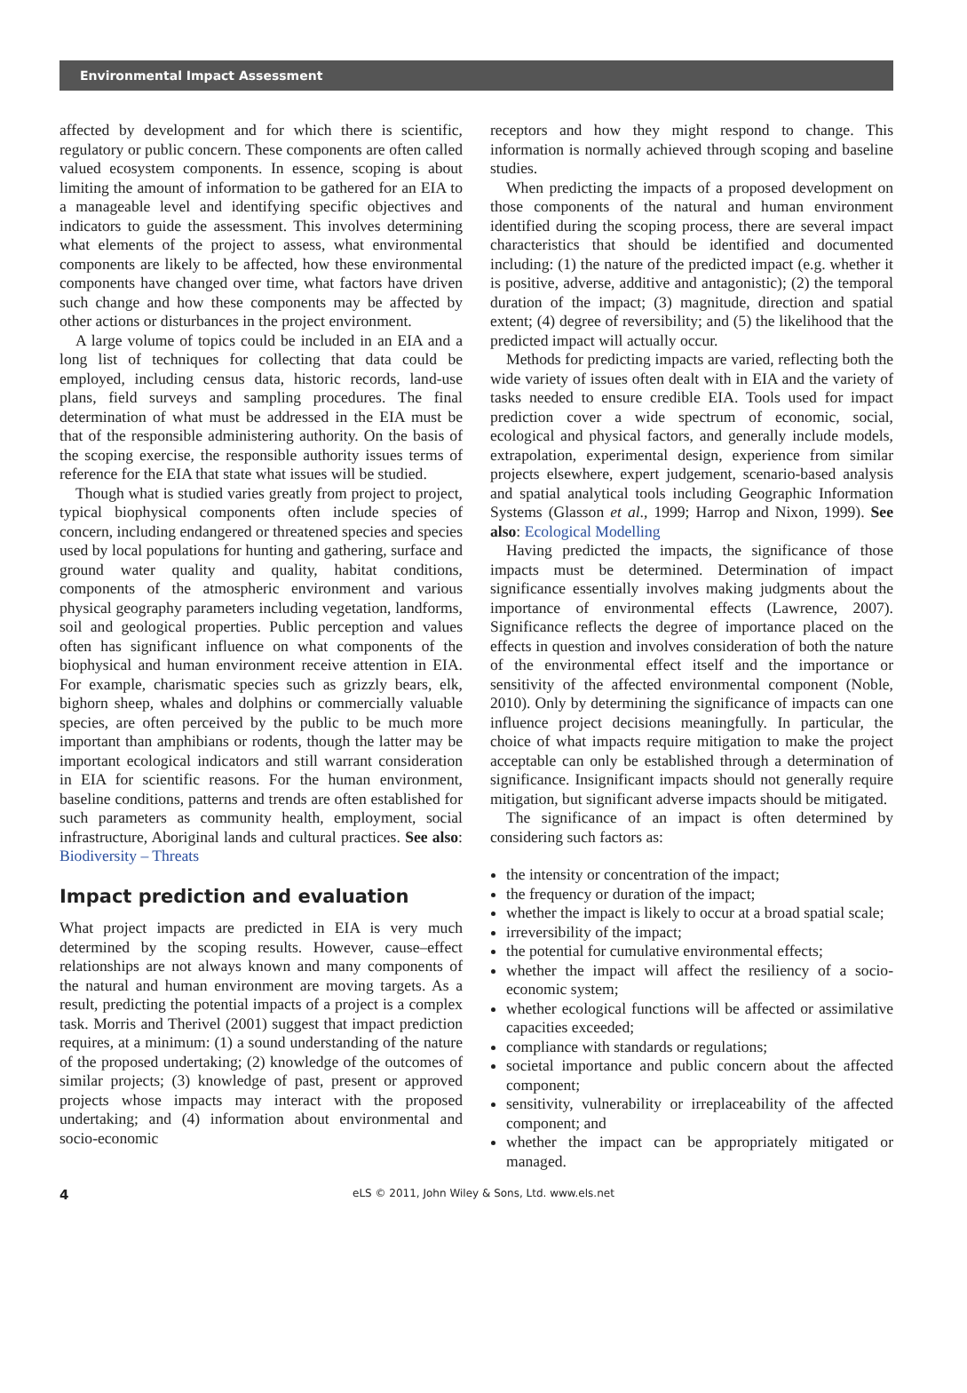Environmental Impact Assessment
affected by development and for which there is scientific, regulatory or public concern. These components are often called valued ecosystem components. In essence, scoping is about limiting the amount of information to be gathered for an EIA to a manageable level and identifying specific objectives and indicators to guide the assessment. This involves determining what elements of the project to assess, what environmental components are likely to be affected, how these environmental components have changed over time, what factors have driven such change and how these components may be affected by other actions or disturbances in the project environment.
A large volume of topics could be included in an EIA and a long list of techniques for collecting that data could be employed, including census data, historic records, land-use plans, field surveys and sampling procedures. The final determination of what must be addressed in the EIA must be that of the responsible administering authority. On the basis of the scoping exercise, the responsible authority issues terms of reference for the EIA that state what issues will be studied.
Though what is studied varies greatly from project to project, typical biophysical components often include species of concern, including endangered or threatened species and species used by local populations for hunting and gathering, surface and ground water quality and quality, habitat conditions, components of the atmospheric environment and various physical geography parameters including vegetation, landforms, soil and geological properties. Public perception and values often has significant influence on what components of the biophysical and human environment receive attention in EIA. For example, charismatic species such as grizzly bears, elk, bighorn sheep, whales and dolphins or commercially valuable species, are often perceived by the public to be much more important than amphibians or rodents, though the latter may be important ecological indicators and still warrant consideration in EIA for scientific reasons. For the human environment, baseline conditions, patterns and trends are often established for such parameters as community health, employment, social infrastructure, Aboriginal lands and cultural practices. See also: Biodiversity – Threats
Impact prediction and evaluation
What project impacts are predicted in EIA is very much determined by the scoping results. However, cause–effect relationships are not always known and many components of the natural and human environment are moving targets. As a result, predicting the potential impacts of a project is a complex task. Morris and Therivel (2001) suggest that impact prediction requires, at a minimum: (1) a sound understanding of the nature of the proposed undertaking; (2) knowledge of the outcomes of similar projects; (3) knowledge of past, present or approved projects whose impacts may interact with the proposed undertaking; and (4) information about environmental and socio-economic
receptors and how they might respond to change. This information is normally achieved through scoping and baseline studies.
When predicting the impacts of a proposed development on those components of the natural and human environment identified during the scoping process, there are several impact characteristics that should be identified and documented including: (1) the nature of the predicted impact (e.g. whether it is positive, adverse, additive and antagonistic); (2) the temporal duration of the impact; (3) magnitude, direction and spatial extent; (4) degree of reversibility; and (5) the likelihood that the predicted impact will actually occur.
Methods for predicting impacts are varied, reflecting both the wide variety of issues often dealt with in EIA and the variety of tasks needed to ensure credible EIA. Tools used for impact prediction cover a wide spectrum of economic, social, ecological and physical factors, and generally include models, extrapolation, experimental design, experience from similar projects elsewhere, expert judgement, scenario-based analysis and spatial analytical tools including Geographic Information Systems (Glasson et al., 1999; Harrop and Nixon, 1999). See also: Ecological Modelling
Having predicted the impacts, the significance of those impacts must be determined. Determination of impact significance essentially involves making judgments about the importance of environmental effects (Lawrence, 2007). Significance reflects the degree of importance placed on the effects in question and involves consideration of both the nature of the environmental effect itself and the importance or sensitivity of the affected environmental component (Noble, 2010). Only by determining the significance of impacts can one influence project decisions meaningfully. In particular, the choice of what impacts require mitigation to make the project acceptable can only be established through a determination of significance. Insignificant impacts should not generally require mitigation, but significant adverse impacts should be mitigated.
The significance of an impact is often determined by considering such factors as:
the intensity or concentration of the impact;
the frequency or duration of the impact;
whether the impact is likely to occur at a broad spatial scale;
irreversibility of the impact;
the potential for cumulative environmental effects;
whether the impact will affect the resiliency of a socio-economic system;
whether ecological functions will be affected or assimilative capacities exceeded;
compliance with standards or regulations;
societal importance and public concern about the affected component;
sensitivity, vulnerability or irreplaceability of the affected component; and
whether the impact can be appropriately mitigated or managed.
4 eLS © 2011, John Wiley & Sons, Ltd. www.els.net